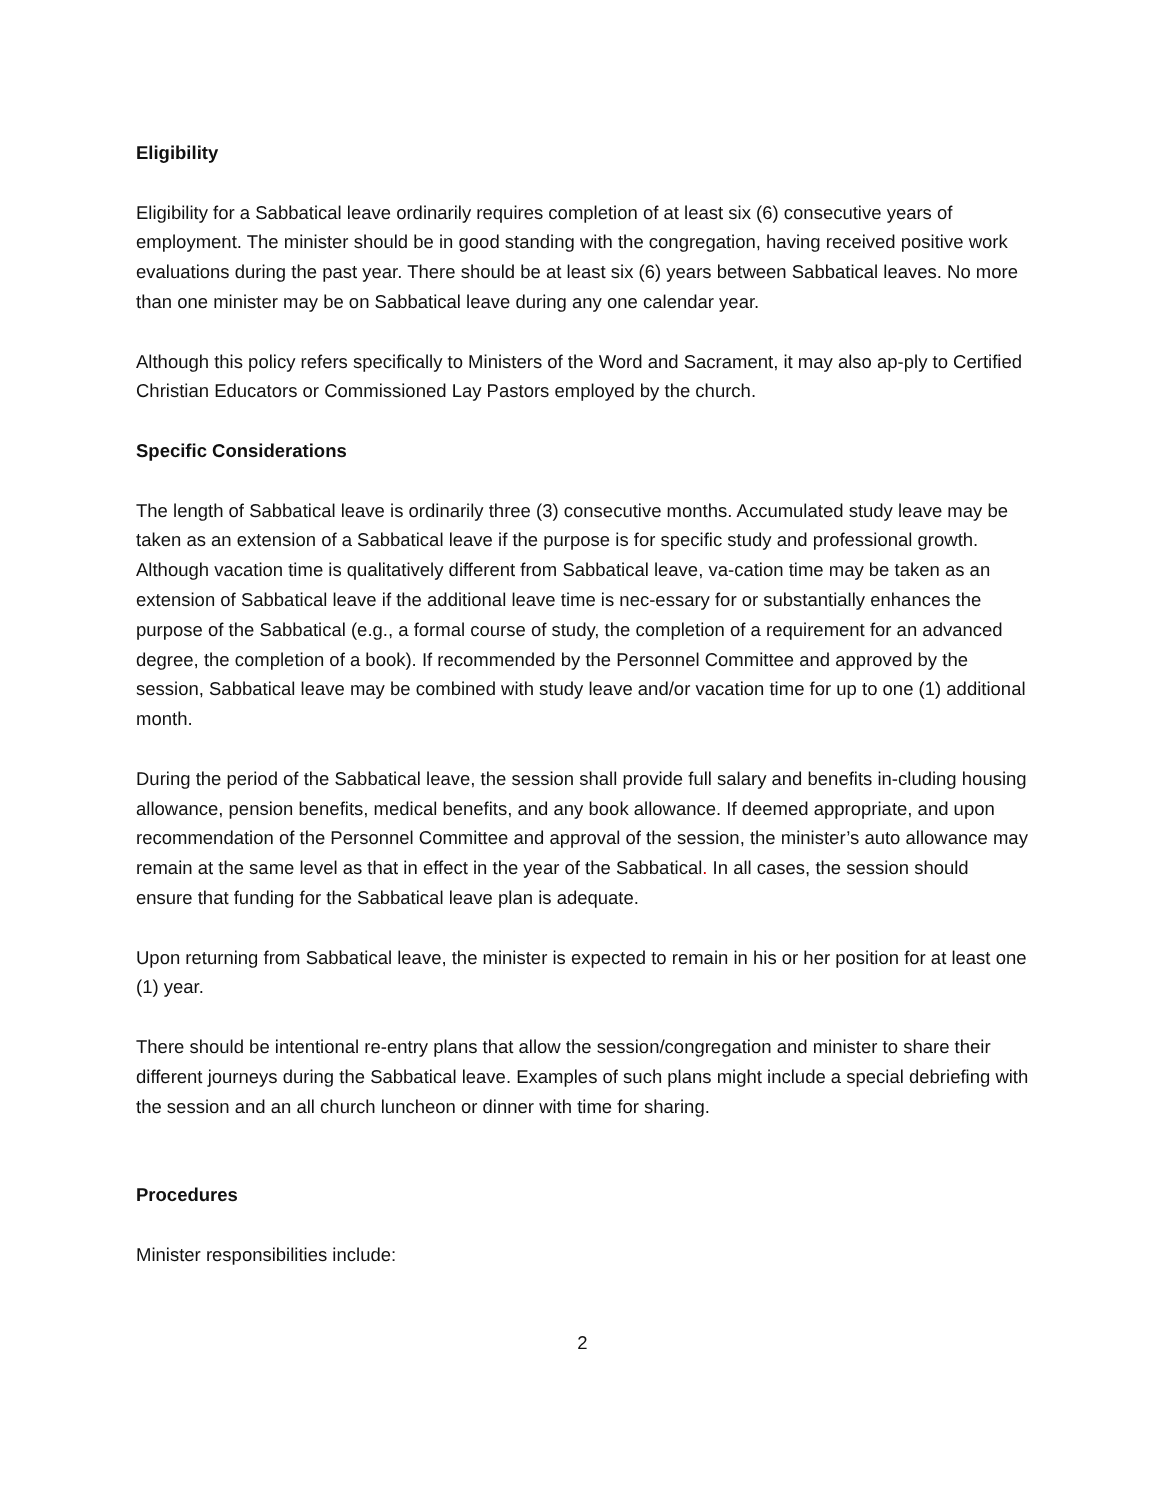Eligibility
Eligibility for a Sabbatical leave ordinarily requires completion of at least six (6) consecutive years of employment. The minister should be in good standing with the congregation, having received positive work evaluations during the past year. There should be at least six (6) years between Sabbatical leaves. No more than one minister may be on Sabbatical leave during any one calendar year.
Although this policy refers specifically to Ministers of the Word and Sacrament, it may also ap-ply to Certified Christian Educators or Commissioned Lay Pastors employed by the church.
Specific Considerations
The length of Sabbatical leave is ordinarily three (3) consecutive months. Accumulated study leave may be taken as an extension of a Sabbatical leave if the purpose is for specific study and professional growth. Although vacation time is qualitatively different from Sabbatical leave, va-cation time may be taken as an extension of Sabbatical leave if the additional leave time is nec-essary for or substantially enhances the purpose of the Sabbatical (e.g., a formal course of study, the completion of a requirement for an advanced degree, the completion of a book). If recommended by the Personnel Committee and approved by the session, Sabbatical leave may be combined with study leave and/or vacation time for up to one (1) additional month.
During the period of the Sabbatical leave, the session shall provide full salary and benefits in-cluding housing allowance, pension benefits, medical benefits, and any book allowance. If deemed appropriate, and upon recommendation of the Personnel Committee and approval of the session, the minister’s auto allowance may remain at the same level as that in effect in the year of the Sabbatical. In all cases, the session should ensure that funding for the Sabbatical leave plan is adequate.
Upon returning from Sabbatical leave, the minister is expected to remain in his or her position for at least one (1) year.
There should be intentional re-entry plans that allow the session/congregation and minister to share their different journeys during the Sabbatical leave. Examples of such plans might include a special debriefing with the session and an all church luncheon or dinner with time for sharing.
Procedures
Minister responsibilities include:
2